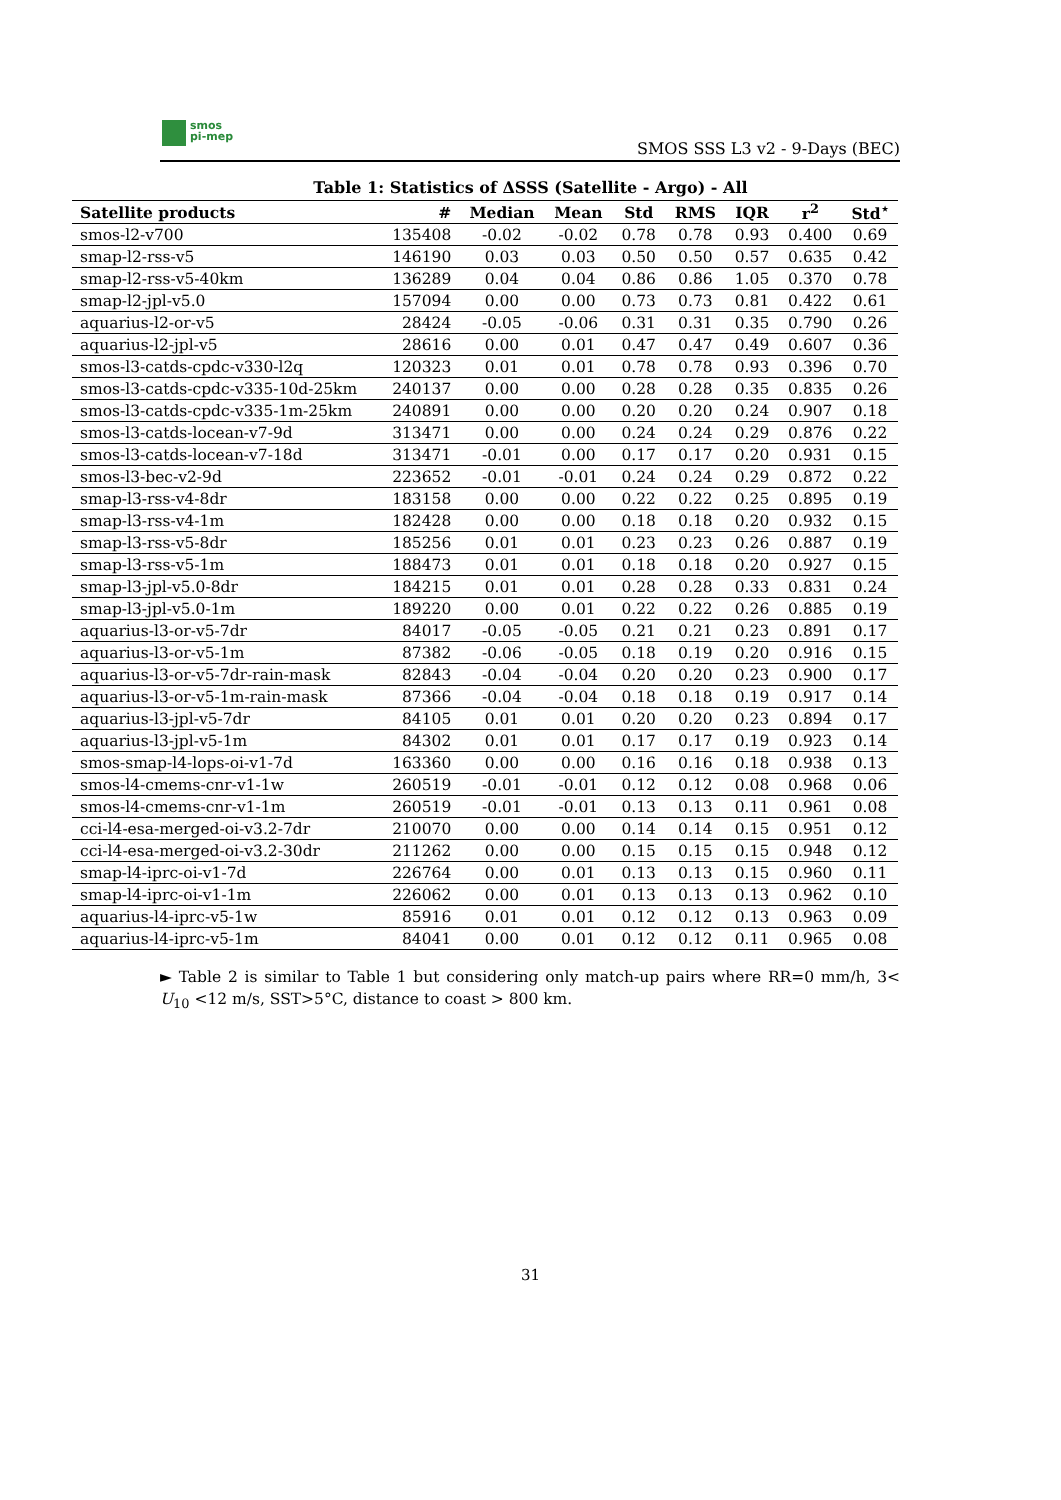smos
pi-mep
SMOS SSS L3 v2 - 9-Days (BEC)
Table 1: Statistics of ΔSSS (Satellite - Argo) - All
| Satellite products | # | Median | Mean | Std | RMS | IQR | r<sup>2</sup> | Std<sup>⋆</sup> |
| --- | --- | --- | --- | --- | --- | --- | --- | --- |
| smos-l2-v700 | 135408 | -0.02 | -0.02 | 0.78 | 0.78 | 0.93 | 0.400 | 0.69 |
| smap-l2-rss-v5 | 146190 | 0.03 | 0.03 | 0.50 | 0.50 | 0.57 | 0.635 | 0.42 |
| smap-l2-rss-v5-40km | 136289 | 0.04 | 0.04 | 0.86 | 0.86 | 1.05 | 0.370 | 0.78 |
| smap-l2-jpl-v5.0 | 157094 | 0.00 | 0.00 | 0.73 | 0.73 | 0.81 | 0.422 | 0.61 |
| aquarius-l2-or-v5 | 28424 | -0.05 | -0.06 | 0.31 | 0.31 | 0.35 | 0.790 | 0.26 |
| aquarius-l2-jpl-v5 | 28616 | 0.00 | 0.01 | 0.47 | 0.47 | 0.49 | 0.607 | 0.36 |
| smos-l3-catds-cpdc-v330-l2q | 120323 | 0.01 | 0.01 | 0.78 | 0.78 | 0.93 | 0.396 | 0.70 |
| smos-l3-catds-cpdc-v335-10d-25km | 240137 | 0.00 | 0.00 | 0.28 | 0.28 | 0.35 | 0.835 | 0.26 |
| smos-l3-catds-cpdc-v335-1m-25km | 240891 | 0.00 | 0.00 | 0.20 | 0.20 | 0.24 | 0.907 | 0.18 |
| smos-l3-catds-locean-v7-9d | 313471 | 0.00 | 0.00 | 0.24 | 0.24 | 0.29 | 0.876 | 0.22 |
| smos-l3-catds-locean-v7-18d | 313471 | -0.01 | 0.00 | 0.17 | 0.17 | 0.20 | 0.931 | 0.15 |
| smos-l3-bec-v2-9d | 223652 | -0.01 | -0.01 | 0.24 | 0.24 | 0.29 | 0.872 | 0.22 |
| smap-l3-rss-v4-8dr | 183158 | 0.00 | 0.00 | 0.22 | 0.22 | 0.25 | 0.895 | 0.19 |
| smap-l3-rss-v4-1m | 182428 | 0.00 | 0.00 | 0.18 | 0.18 | 0.20 | 0.932 | 0.15 |
| smap-l3-rss-v5-8dr | 185256 | 0.01 | 0.01 | 0.23 | 0.23 | 0.26 | 0.887 | 0.19 |
| smap-l3-rss-v5-1m | 188473 | 0.01 | 0.01 | 0.18 | 0.18 | 0.20 | 0.927 | 0.15 |
| smap-l3-jpl-v5.0-8dr | 184215 | 0.01 | 0.01 | 0.28 | 0.28 | 0.33 | 0.831 | 0.24 |
| smap-l3-jpl-v5.0-1m | 189220 | 0.00 | 0.01 | 0.22 | 0.22 | 0.26 | 0.885 | 0.19 |
| aquarius-l3-or-v5-7dr | 84017 | -0.05 | -0.05 | 0.21 | 0.21 | 0.23 | 0.891 | 0.17 |
| aquarius-l3-or-v5-1m | 87382 | -0.06 | -0.05 | 0.18 | 0.19 | 0.20 | 0.916 | 0.15 |
| aquarius-l3-or-v5-7dr-rain-mask | 82843 | -0.04 | -0.04 | 0.20 | 0.20 | 0.23 | 0.900 | 0.17 |
| aquarius-l3-or-v5-1m-rain-mask | 87366 | -0.04 | -0.04 | 0.18 | 0.18 | 0.19 | 0.917 | 0.14 |
| aquarius-l3-jpl-v5-7dr | 84105 | 0.01 | 0.01 | 0.20 | 0.20 | 0.23 | 0.894 | 0.17 |
| aquarius-l3-jpl-v5-1m | 84302 | 0.01 | 0.01 | 0.17 | 0.17 | 0.19 | 0.923 | 0.14 |
| smos-smap-l4-lops-oi-v1-7d | 163360 | 0.00 | 0.00 | 0.16 | 0.16 | 0.18 | 0.938 | 0.13 |
| smos-l4-cmems-cnr-v1-1w | 260519 | -0.01 | -0.01 | 0.12 | 0.12 | 0.08 | 0.968 | 0.06 |
| smos-l4-cmems-cnr-v1-1m | 260519 | -0.01 | -0.01 | 0.13 | 0.13 | 0.11 | 0.961 | 0.08 |
| cci-l4-esa-merged-oi-v3.2-7dr | 210070 | 0.00 | 0.00 | 0.14 | 0.14 | 0.15 | 0.951 | 0.12 |
| cci-l4-esa-merged-oi-v3.2-30dr | 211262 | 0.00 | 0.00 | 0.15 | 0.15 | 0.15 | 0.948 | 0.12 |
| smap-l4-iprc-oi-v1-7d | 226764 | 0.00 | 0.01 | 0.13 | 0.13 | 0.15 | 0.960 | 0.11 |
| smap-l4-iprc-oi-v1-1m | 226062 | 0.00 | 0.01 | 0.13 | 0.13 | 0.13 | 0.962 | 0.10 |
| aquarius-l4-iprc-v5-1w | 85916 | 0.01 | 0.01 | 0.12 | 0.12 | 0.13 | 0.963 | 0.09 |
| aquarius-l4-iprc-v5-1m | 84041 | 0.00 | 0.01 | 0.12 | 0.12 | 0.11 | 0.965 | 0.08 |
► Table 2 is similar to Table 1 but considering only match-up pairs where RR=0 mm/h, 3< U<sub>10</sub> <12 m/s, SST>5°C, distance to coast > 800 km.
31